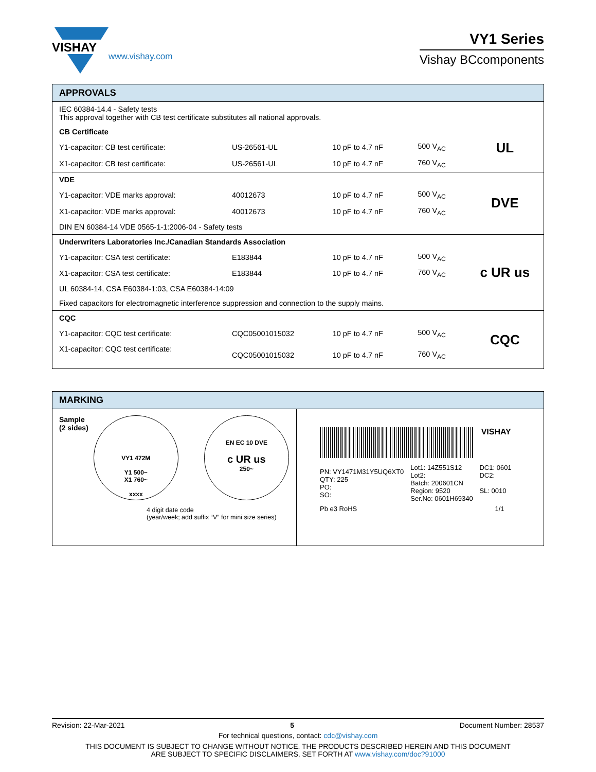VISHAY
www.vishay.com
VY1 Series
Vishay BCcomponents
APPROVALS
| IEC 60384-14.4 - Safety tests This approval together with CB test certificate substitutes all national approvals. | | | | |
| CB Certificate | | | | UL |
| Y1-capacitor: CB test certificate: | US-26561-UL | 10 pF to 4.7 nF | 500 V<sub>AC</sub> | |
| X1-capacitor: CB test certificate: | US-26561-UL | 10 pF to 4.7 nF | 760 V<sub>AC</sub> | |
| VDE | | | | DVE |
| Y1-capacitor: VDE marks approval: | 40012673 | 10 pF to 4.7 nF | 500 V<sub>AC</sub> | |
| X1-capacitor: VDE marks approval: | 40012673 | 10 pF to 4.7 nF | 760 V<sub>AC</sub> | |
| DIN EN 60384-14 VDE 0565-1-1:2006-04 - Safety tests | | | | |
| Underwriters Laboratories Inc./Canadian Standards Association | | | | c UR us |
| Y1-capacitor: CSA test certificate: | E183844 | 10 pF to 4.7 nF | 500 V<sub>AC</sub> | |
| X1-capacitor: CSA test certificate: | E183844 | 10 pF to 4.7 nF | 760 V<sub>AC</sub> | |
| UL 60384-14, CSA E60384-1:03, CSA E60384-14:09 | | | | |
| Fixed capacitors for electromagnetic interference suppression and connection to the supply mains. | | | | |
| CQC | | | | CQC |
| Y1-capacitor: CQC test certificate: | CQC05001015032 | 10 pF to 4.7 nF | 500 V<sub>AC</sub> | |
| X1-capacitor: CQC test certificate: | CQC05001015032 | 10 pF to 4.7 nF | 760 V<sub>AC</sub> | |
MARKING
Sample
(2 sides)
VY1 472M
Y1 500~
X1 760~
xxxx
EN EC 10 DVE
c UR us
250~
4 digit date code
(year/week; add suffix “V” for mini size series)
VISHAY
| PN: VY1471M31Y5UQ6XT0 QTY: 225 PO: SO: | Lot1: 14Z551S12 Lot2: Batch: 200601CN Region: 9520 Ser.No: 0601H69340 | DC1: 0601 DC2: SL: 0010 |
| Pb e3 RoHS | | 1/1 |
Revision: 22-Mar-2021 5 Document Number: 28537
For technical questions, contact: cdc@vishay.com
THIS DOCUMENT IS SUBJECT TO CHANGE WITHOUT NOTICE. THE PRODUCTS DESCRIBED HEREIN AND THIS DOCUMENT
ARE SUBJECT TO SPECIFIC DISCLAIMERS, SET FORTH AT www.vishay.com/doc?91000